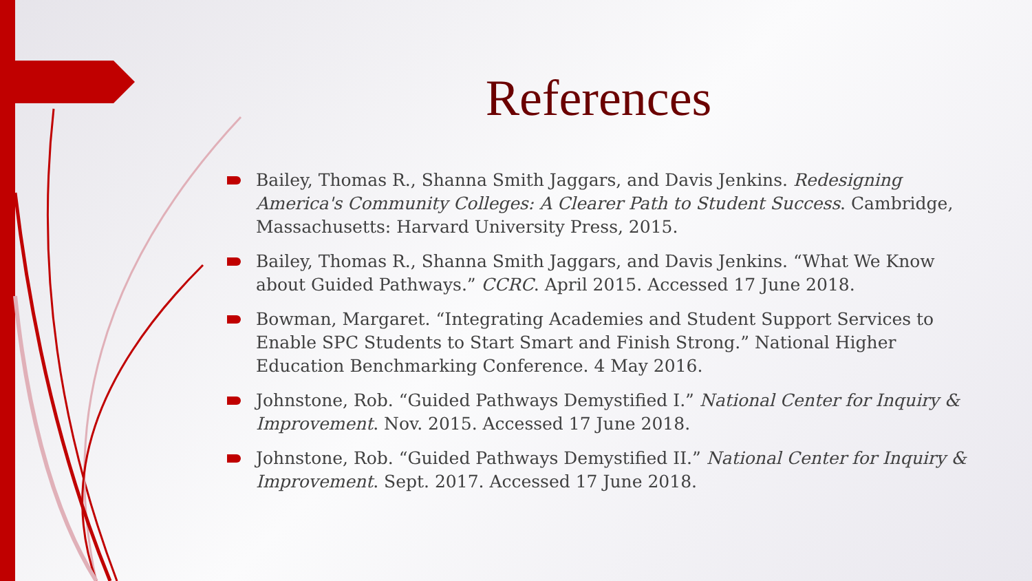References
Bailey, Thomas R., Shanna Smith Jaggars, and Davis Jenkins. Redesigning America's Community Colleges: A Clearer Path to Student Success. Cambridge, Massachusetts: Harvard University Press, 2015.
Bailey, Thomas R., Shanna Smith Jaggars, and Davis Jenkins. “What We Know about Guided Pathways.” CCRC. April 2015. Accessed 17 June 2018.
Bowman, Margaret. “Integrating Academies and Student Support Services to Enable SPC Students to Start Smart and Finish Strong.” National Higher Education Benchmarking Conference. 4 May 2016.
Johnstone, Rob. “Guided Pathways Demystified I.” National Center for Inquiry & Improvement. Nov. 2015. Accessed 17 June 2018.
Johnstone, Rob. “Guided Pathways Demystified II.” National Center for Inquiry & Improvement. Sept. 2017. Accessed 17 June 2018.